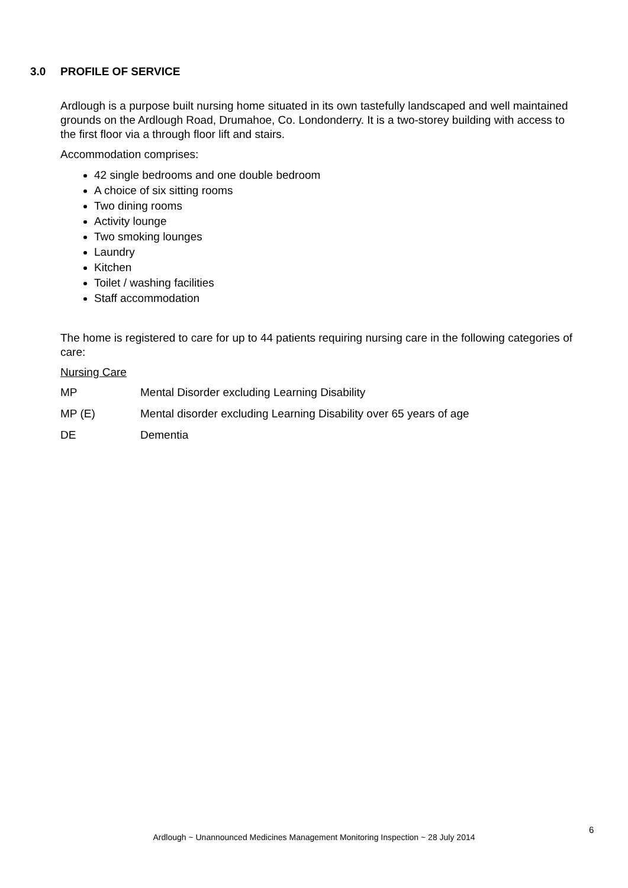3.0 PROFILE OF SERVICE
Ardlough is a purpose built nursing home situated in its own tastefully landscaped and well maintained grounds on the Ardlough Road, Drumahoe, Co. Londonderry. It is a two-storey building with access to the first floor via a through floor lift and stairs.
Accommodation comprises:
42 single bedrooms and one double bedroom
A choice of six sitting rooms
Two dining rooms
Activity lounge
Two smoking lounges
Laundry
Kitchen
Toilet / washing facilities
Staff accommodation
The home is registered to care for up to 44 patients requiring nursing care in the following categories of care:
Nursing Care
MP Mental Disorder excluding Learning Disability
MP (E) Mental disorder excluding Learning Disability over 65 years of age
DE Dementia
6
Ardlough ~ Unannounced Medicines Management Monitoring Inspection ~ 28 July 2014